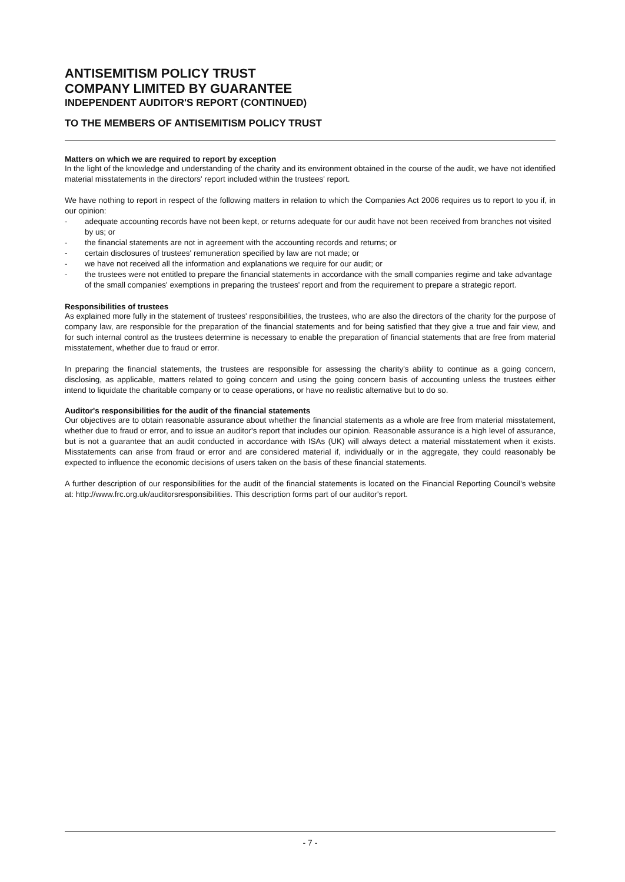ANTISEMITISM POLICY TRUST
COMPANY LIMITED BY GUARANTEE
INDEPENDENT AUDITOR'S REPORT (CONTINUED)
TO THE MEMBERS OF ANTISEMITISM POLICY TRUST
Matters on which we are required to report by exception
In the light of the knowledge and understanding of the charity and its environment obtained in the course of the audit, we have not identified material misstatements in the directors' report included within the trustees' report.
We have nothing to report in respect of the following matters in relation to which the Companies Act 2006 requires us to report to you if, in our opinion:
- adequate accounting records have not been kept, or returns adequate for our audit have not been received from branches not visited by us; or
- the financial statements are not in agreement with the accounting records and returns; or
- certain disclosures of trustees' remuneration specified by law are not made; or
- we have not received all the information and explanations we require for our audit; or
- the trustees were not entitled to prepare the financial statements in accordance with the small companies regime and take advantage of the small companies' exemptions in preparing the trustees' report and from the requirement to prepare a strategic report.
Responsibilities of trustees
As explained more fully in the statement of trustees' responsibilities, the trustees, who are also the directors of the charity for the purpose of company law, are responsible for the preparation of the financial statements and for being satisfied that they give a true and fair view, and for such internal control as the trustees determine is necessary to enable the preparation of financial statements that are free from material misstatement, whether due to fraud or error.
In preparing the financial statements, the trustees are responsible for assessing the charity's ability to continue as a going concern, disclosing, as applicable, matters related to going concern and using the going concern basis of accounting unless the trustees either intend to liquidate the charitable company or to cease operations, or have no realistic alternative but to do so.
Auditor's responsibilities for the audit of the financial statements
Our objectives are to obtain reasonable assurance about whether the financial statements as a whole are free from material misstatement, whether due to fraud or error, and to issue an auditor's report that includes our opinion. Reasonable assurance is a high level of assurance, but is not a guarantee that an audit conducted in accordance with ISAs (UK) will always detect a material misstatement when it exists. Misstatements can arise from fraud or error and are considered material if, individually or in the aggregate, they could reasonably be expected to influence the economic decisions of users taken on the basis of these financial statements.
A further description of our responsibilities for the audit of the financial statements is located on the Financial Reporting Council's website at: http://www.frc.org.uk/auditorsresponsibilities. This description forms part of our auditor's report.
- 7 -